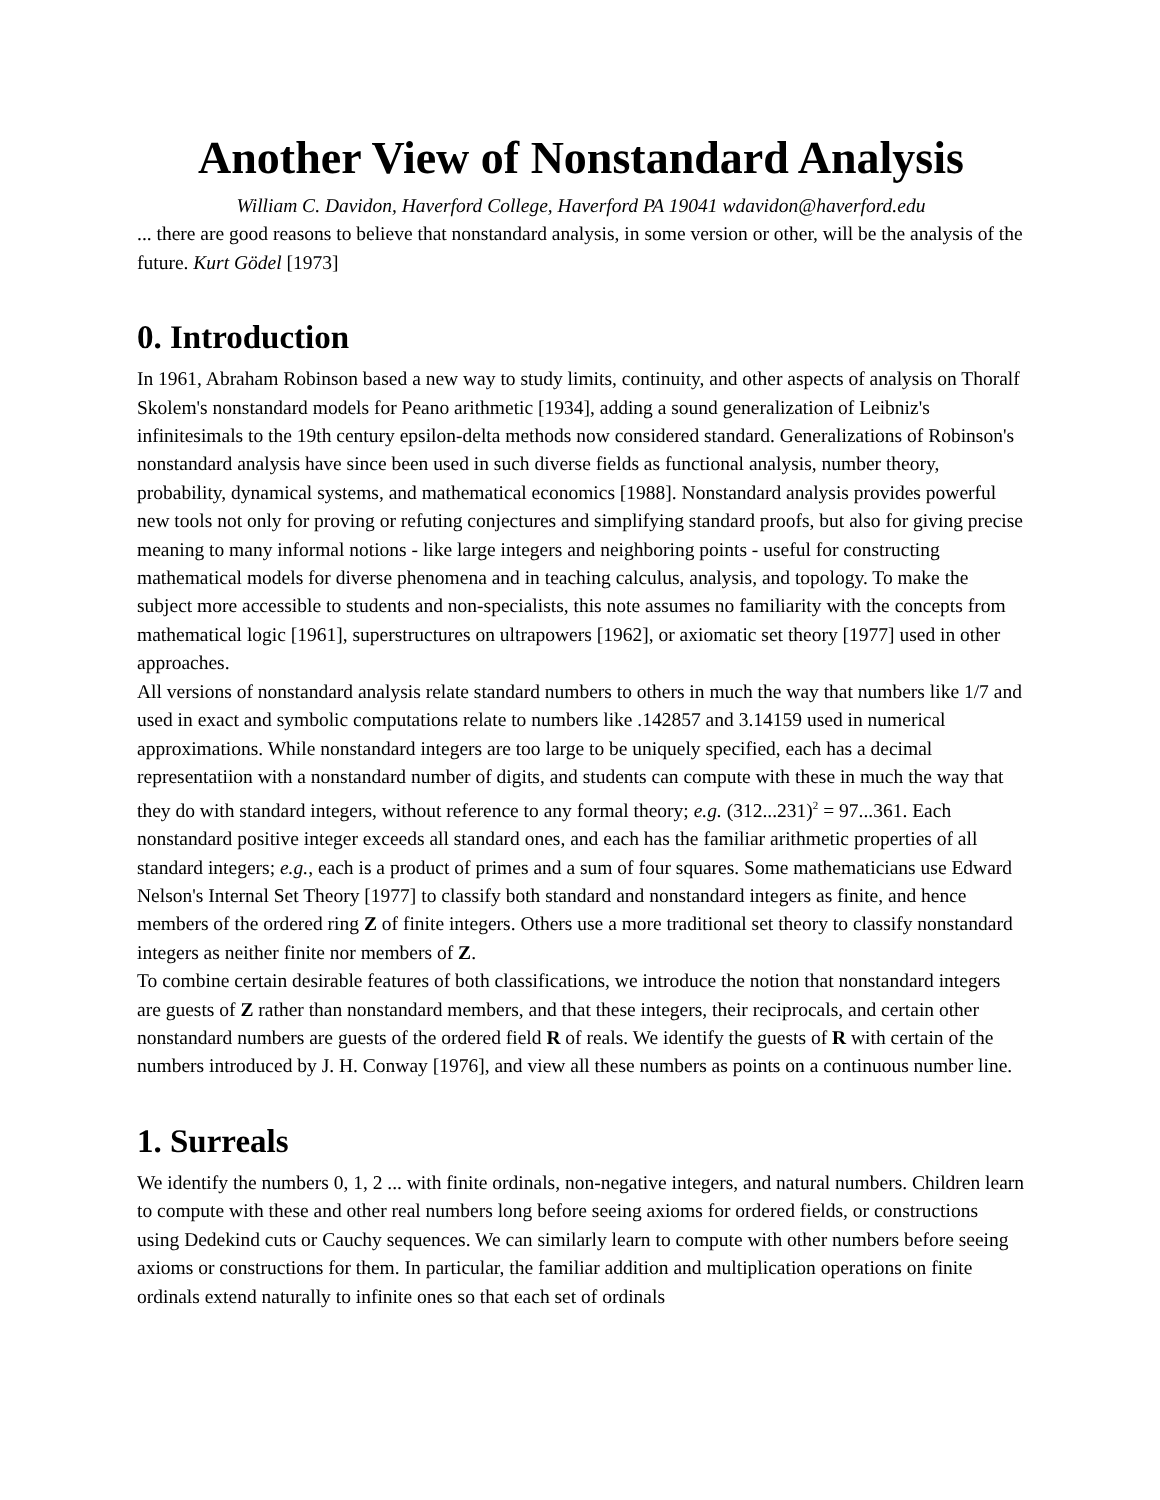Another View of Nonstandard Analysis
William C. Davidon, Haverford College, Haverford PA 19041 wdavidon@haverford.edu
... there are good reasons to believe that nonstandard analysis, in some version or other, will be the analysis of the future. Kurt Gödel [1973]
0. Introduction
In 1961, Abraham Robinson based a new way to study limits, continuity, and other aspects of analysis on Thoralf Skolem's nonstandard models for Peano arithmetic [1934], adding a sound generalization of Leibniz's infinitesimals to the 19th century epsilon-delta methods now considered standard. Generalizations of Robinson's nonstandard analysis have since been used in such diverse fields as functional analysis, number theory, probability, dynamical systems, and mathematical economics [1988]. Nonstandard analysis provides powerful new tools not only for proving or refuting conjectures and simplifying standard proofs, but also for giving precise meaning to many informal notions - like large integers and neighboring points - useful for constructing mathematical models for diverse phenomena and in teaching calculus, analysis, and topology. To make the subject more accessible to students and non-specialists, this note assumes no familiarity with the concepts from mathematical logic [1961], superstructures on ultrapowers [1962], or axiomatic set theory [1977] used in other approaches.
All versions of nonstandard analysis relate standard numbers to others in much the way that numbers like 1/7 and used in exact and symbolic computations relate to numbers like .142857 and 3.14159 used in numerical approximations. While nonstandard integers are too large to be uniquely specified, each has a decimal representatiion with a nonstandard number of digits, and students can compute with these in much the way that they do with standard integers, without reference to any formal theory; e.g. (312...231)<sup>2</sup> = 97...361. Each nonstandard positive integer exceeds all standard ones, and each has the familiar arithmetic properties of all standard integers; e.g., each is a product of primes and a sum of four squares. Some mathematicians use Edward Nelson's Internal Set Theory [1977] to classify both standard and nonstandard integers as finite, and hence members of the ordered ring Z of finite integers. Others use a more traditional set theory to classify nonstandard integers as neither finite nor members of Z.
To combine certain desirable features of both classifications, we introduce the notion that nonstandard integers are guests of Z rather than nonstandard members, and that these integers, their reciprocals, and certain other nonstandard numbers are guests of the ordered field R of reals. We identify the guests of R with certain of the numbers introduced by J. H. Conway [1976], and view all these numbers as points on a continuous number line.
1. Surreals
We identify the numbers 0, 1, 2 ... with finite ordinals, non-negative integers, and natural numbers. Children learn to compute with these and other real numbers long before seeing axioms for ordered fields, or constructions using Dedekind cuts or Cauchy sequences. We can similarly learn to compute with other numbers before seeing axioms or constructions for them. In particular, the familiar addition and multiplication operations on finite ordinals extend naturally to infinite ones so that each set of ordinals